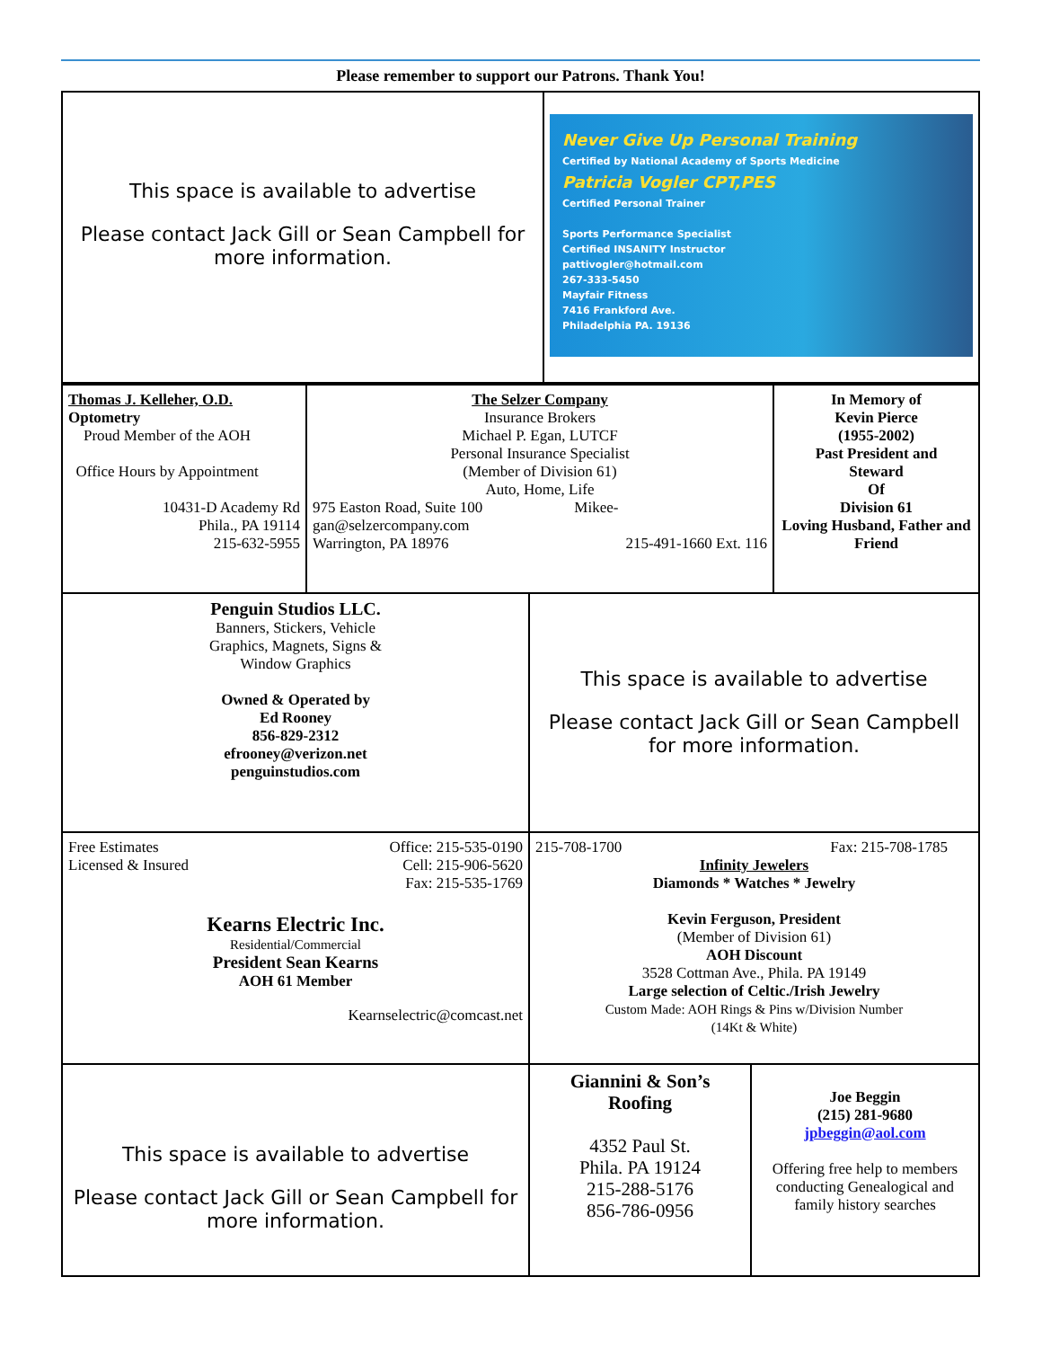Please remember to support our Patrons. Thank You!
This space is available to advertise
Please contact Jack Gill or Sean Campbell for more information.
Never Give Up Personal Training
Certified by National Academy of Sports Medicine
Patricia Vogler CPT,PES
Certified Personal Trainer
Sports Performance Specialist
Certified INSANITY Instructor
pattivogler@hotmail.com
267-333-5450
Mayfair Fitness
7416 Frankford Ave.
Philadelphia PA. 19136
Thomas J. Kelleher, O.D.
Optometry
Proud Member of the AOH
Office Hours by Appointment
10431-D Academy Rd
Phila., PA 19114
215-632-5955
The Selzer Company
Insurance Brokers
Michael P. Egan, LUTCF
Personal Insurance Specialist
(Member of Division 61)
Auto, Home, Life
975 Easton Road, Suite 100 Mikee-
gan@selzercompany.com
Warrington, PA 18976 215-491-1660 Ext. 116
In Memory of
Kevin Pierce
(1955-2002)
Past President and
Steward
Of
Division 61
Loving Husband, Father and Friend
Penguin Studios LLC.
Banners, Stickers, Vehicle
Graphics, Magnets, Signs &
Window Graphics
Owned & Operated by
Ed Rooney
856-829-2312
efrooney@verizon.net
penguinstudios.com
This space is available to advertise
Please contact Jack Gill or Sean Campbell for more information.
Free Estimates
Licensed & Insured
Office: 215-535-0190
Cell: 215-906-5620
Fax: 215-535-1769
Kearns Electric Inc.
Residential/Commercial
President Sean Kearns
AOH 61 Member
Kearnselectric@comcast.net
215-708-1700 Fax: 215-708-1785
Infinity Jewelers
Diamonds * Watches * Jewelry
Kevin Ferguson, President
(Member of Division 61)
AOH Discount
3528 Cottman Ave., Phila. PA 19149
Large selection of Celtic./Irish Jewelry
Custom Made: AOH Rings & Pins w/Division Number
(14Kt & White)
This space is available to advertise
Please contact Jack Gill or Sean Campbell for more information.
Giannini & Son’s
Roofing
4352 Paul St.
Phila. PA 19124
215-288-5176
856-786-0956
Joe Beggin
(215) 281-9680
jpbeggin@aol.com
Offering free help to members conducting Genealogical and family history searches